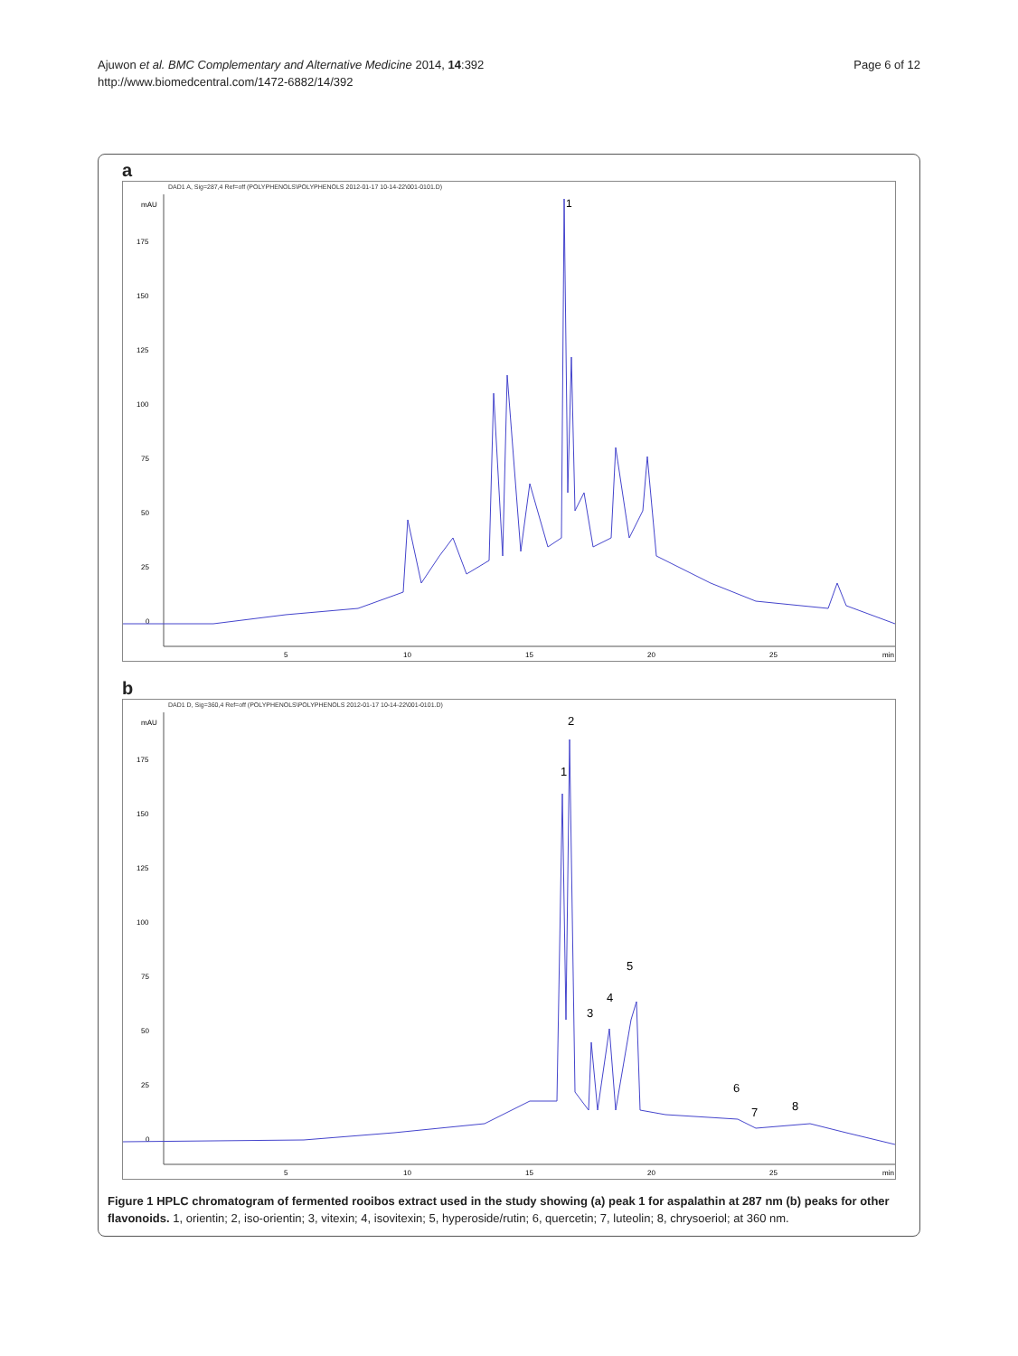Ajuwon et al. BMC Complementary and Alternative Medicine 2014, 14:392
http://www.biomedcentral.com/1472-6882/14/392
Page 6 of 12
a
DAD1 A, Sig=287,4 Ref=off (POLYPHENOLS\POLYPHENOLS 2012-01-17 10-14-22\001-0101.D)
mAU
0
25
50
75
100
125
150
175
5
10
15
20
25
min
1
b
DAD1 D, Sig=360,4 Ref=off (POLYPHENOLS\POLYPHENOLS 2012-01-17 10-14-22\001-0101.D)
mAU
0
25
50
75
100
125
150
175
5
10
15
20
25
min
1
2
3
4
5
6
7
8
Figure 1 HPLC chromatogram of fermented rooibos extract used in the study showing (a) peak 1 for aspalathin at 287 nm (b) peaks for other flavonoids. 1, orientin; 2, iso-orientin; 3, vitexin; 4, isovitexin; 5, hyperoside/rutin; 6, quercetin; 7, luteolin; 8, chrysoeriol; at 360 nm.